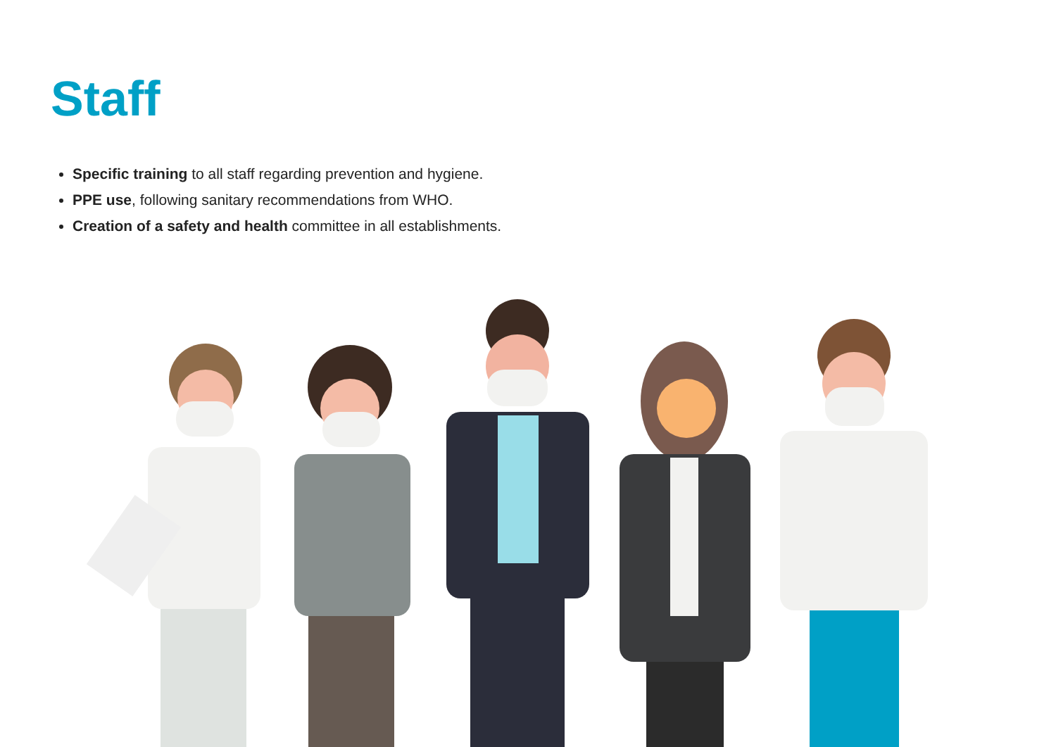Staff
Specific training to all staff regarding prevention and hygiene.
PPE use, following sanitary recommendations from WHO.
Creation of a safety and health committee in all establishments.